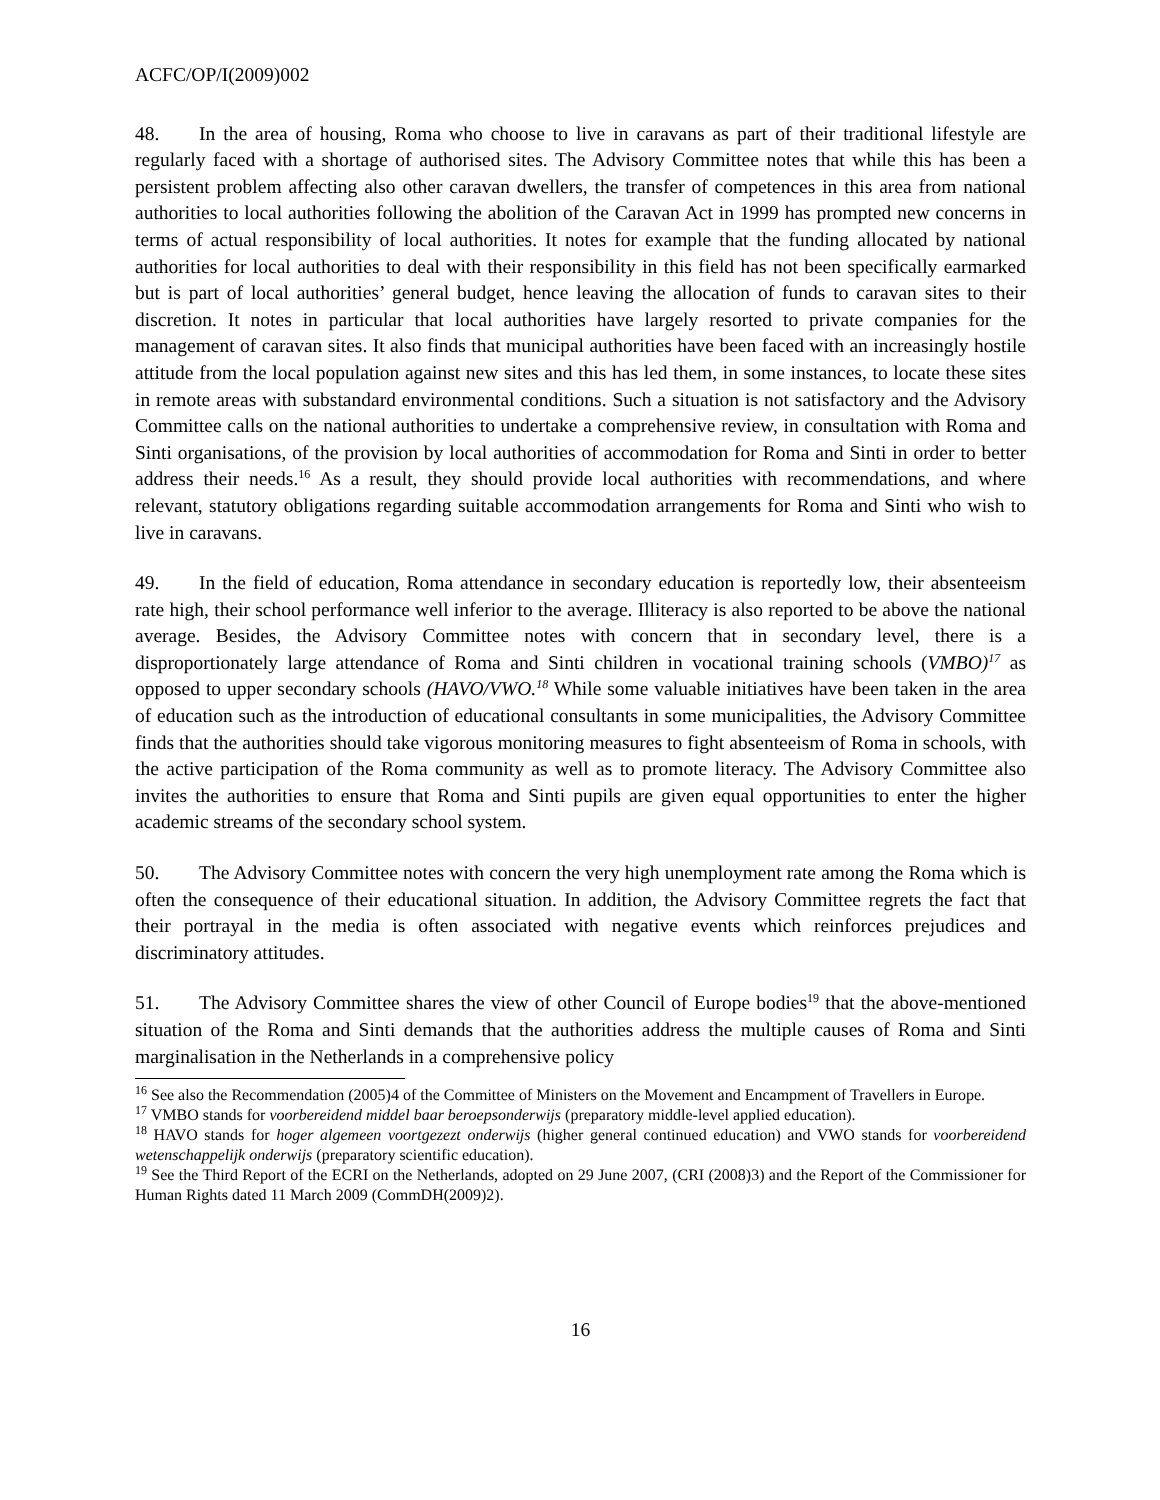ACFC/OP/I(2009)002
48. In the area of housing, Roma who choose to live in caravans as part of their traditional lifestyle are regularly faced with a shortage of authorised sites. The Advisory Committee notes that while this has been a persistent problem affecting also other caravan dwellers, the transfer of competences in this area from national authorities to local authorities following the abolition of the Caravan Act in 1999 has prompted new concerns in terms of actual responsibility of local authorities. It notes for example that the funding allocated by national authorities for local authorities to deal with their responsibility in this field has not been specifically earmarked but is part of local authorities’ general budget, hence leaving the allocation of funds to caravan sites to their discretion. It notes in particular that local authorities have largely resorted to private companies for the management of caravan sites. It also finds that municipal authorities have been faced with an increasingly hostile attitude from the local population against new sites and this has led them, in some instances, to locate these sites in remote areas with substandard environmental conditions. Such a situation is not satisfactory and the Advisory Committee calls on the national authorities to undertake a comprehensive review, in consultation with Roma and Sinti organisations, of the provision by local authorities of accommodation for Roma and Sinti in order to better address their needs.<sup>16</sup> As a result, they should provide local authorities with recommendations, and where relevant, statutory obligations regarding suitable accommodation arrangements for Roma and Sinti who wish to live in caravans.
49. In the field of education, Roma attendance in secondary education is reportedly low, their absenteeism rate high, their school performance well inferior to the average. Illiteracy is also reported to be above the national average. Besides, the Advisory Committee notes with concern that in secondary level, there is a disproportionately large attendance of Roma and Sinti children in vocational training schools (VMBO)<sup>17</sup> as opposed to upper secondary schools (HAVO/VWO.<sup>18</sup> While some valuable initiatives have been taken in the area of education such as the introduction of educational consultants in some municipalities, the Advisory Committee finds that the authorities should take vigorous monitoring measures to fight absenteeism of Roma in schools, with the active participation of the Roma community as well as to promote literacy. The Advisory Committee also invites the authorities to ensure that Roma and Sinti pupils are given equal opportunities to enter the higher academic streams of the secondary school system.
50. The Advisory Committee notes with concern the very high unemployment rate among the Roma which is often the consequence of their educational situation. In addition, the Advisory Committee regrets the fact that their portrayal in the media is often associated with negative events which reinforces prejudices and discriminatory attitudes.
51. The Advisory Committee shares the view of other Council of Europe bodies<sup>19</sup> that the above-mentioned situation of the Roma and Sinti demands that the authorities address the multiple causes of Roma and Sinti marginalisation in the Netherlands in a comprehensive policy
<sup>16</sup> See also the Recommendation (2005)4 of the Committee of Ministers on the Movement and Encampment of Travellers in Europe.
<sup>17</sup> VMBO stands for voorbereidend middel baar beroepsonderwijs (preparatory middle-level applied education).
<sup>18</sup> HAVO stands for hoger algemeen voortgezezt onderwijs (higher general continued education) and VWO stands for voorbereidend wetenschappelijk onderwijs (preparatory scientific education).
<sup>19</sup> See the Third Report of the ECRI on the Netherlands, adopted on 29 June 2007, (CRI (2008)3) and the Report of the Commissioner for Human Rights dated 11 March 2009 (CommDH(2009)2).
16